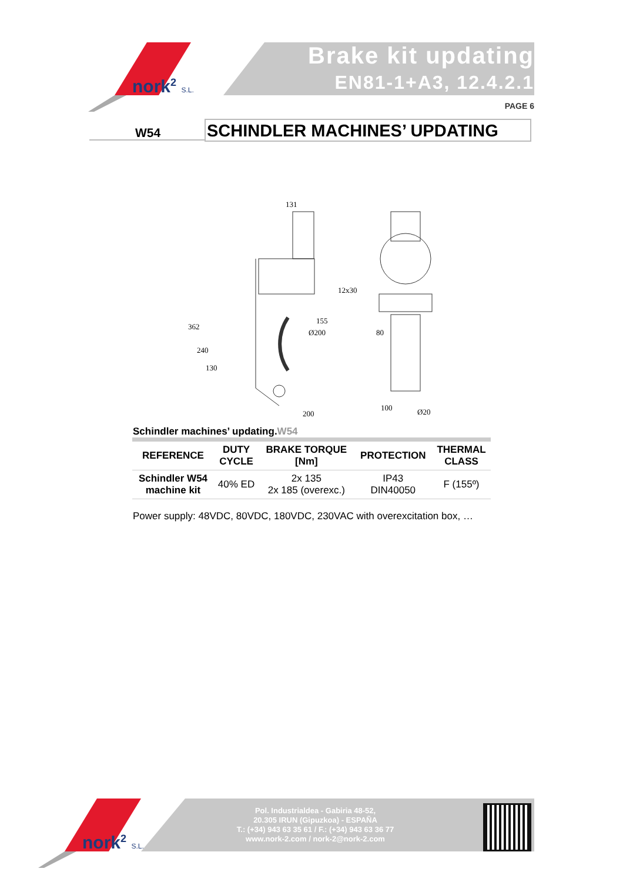nork<sup>2</sup> S.L.
Brake kit updating
EN81-1+A3, 12.4.2.1
PAGE 6
W54 SCHINDLER MACHINES’ UPDATING
131
12x30
155
362
240
130
200
100
80
Ø200
Ø20
Schindler machines’ updating.W54
| REFERENCE | DUTY CYCLE | BRAKE TORQUE [Nm] | PROTECTION | THERMAL CLASS |
| --- | --- | --- | --- | --- |
| Schindler W54 machine kit | 40% ED | 2x 135 2x 185 (overexc.) | IP43 DIN40050 | F (155º) |
Power supply: 48VDC, 80VDC, 180VDC, 230VAC with overexcitation box, …
nork<sup>2</sup> S.L.
Pol. Industrialdea - Gabiria 48-52,
20.305 IRUN (Gipuzkoa) - ESPAÑA
T.: (+34) 943 63 35 61 / F.: (+34) 943 63 36 77
www.nork-2.com / nork-2@nork-2.com